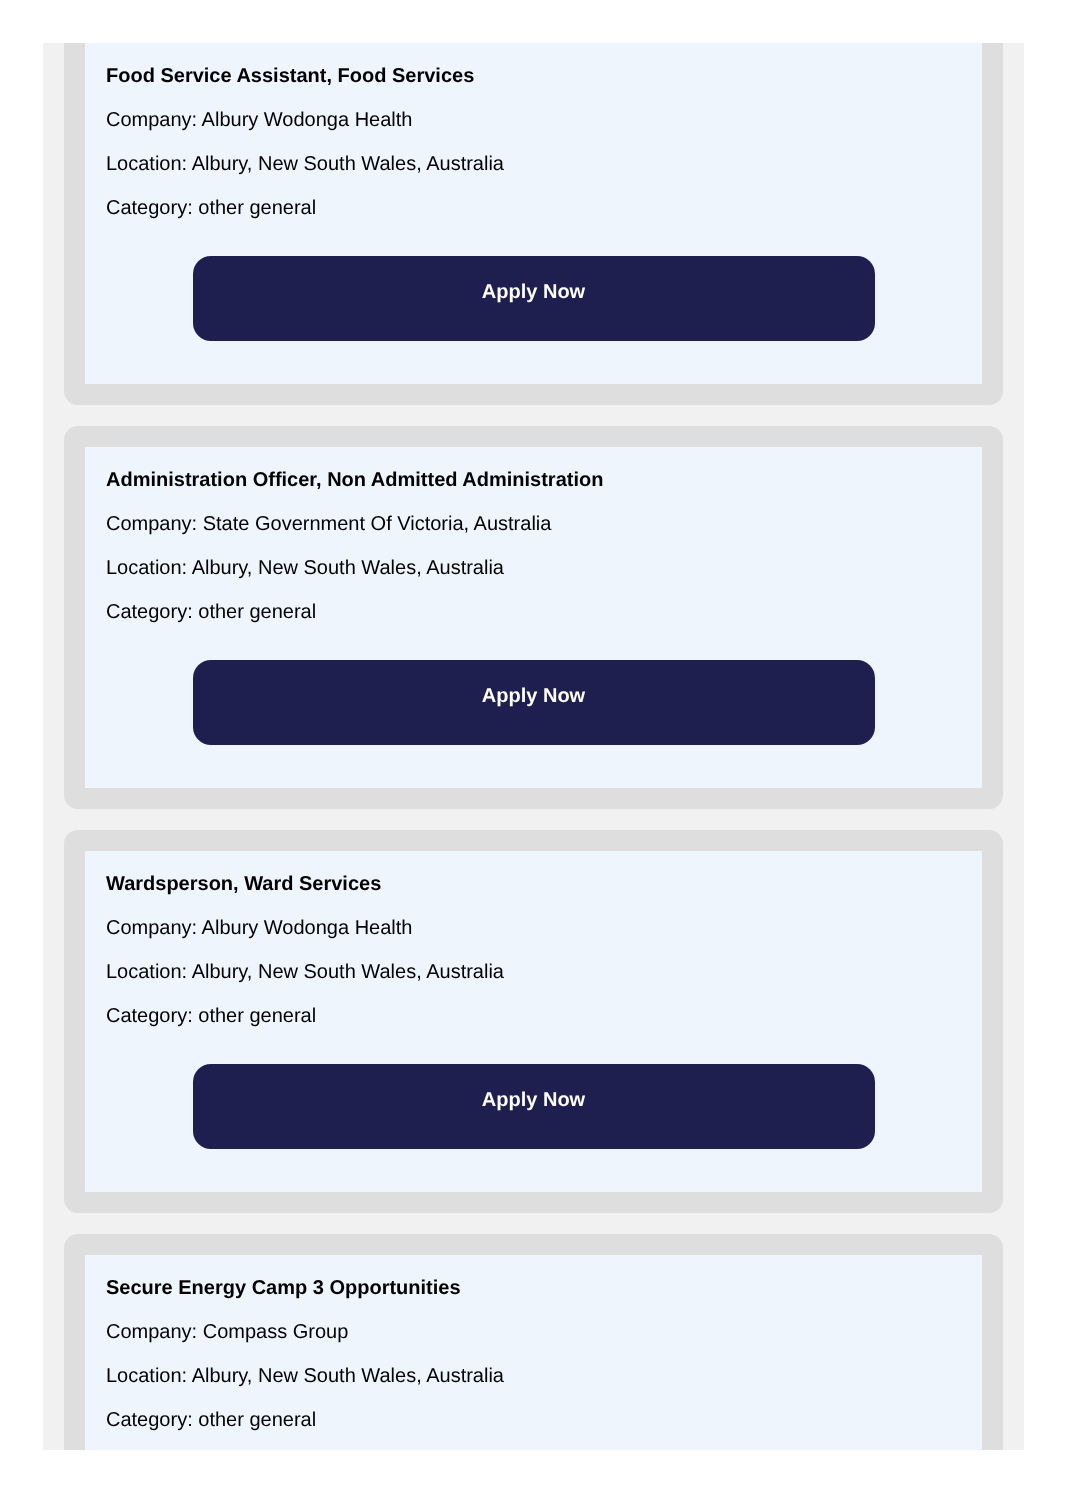Food Service Assistant, Food Services
Company: Albury Wodonga Health
Location: Albury, New South Wales, Australia
Category: other general
Apply Now
Administration Officer, Non Admitted Administration
Company: State Government Of Victoria, Australia
Location: Albury, New South Wales, Australia
Category: other general
Apply Now
Wardsperson, Ward Services
Company: Albury Wodonga Health
Location: Albury, New South Wales, Australia
Category: other general
Apply Now
Secure Energy Camp 3 Opportunities
Company: Compass Group
Location: Albury, New South Wales, Australia
Category: other general